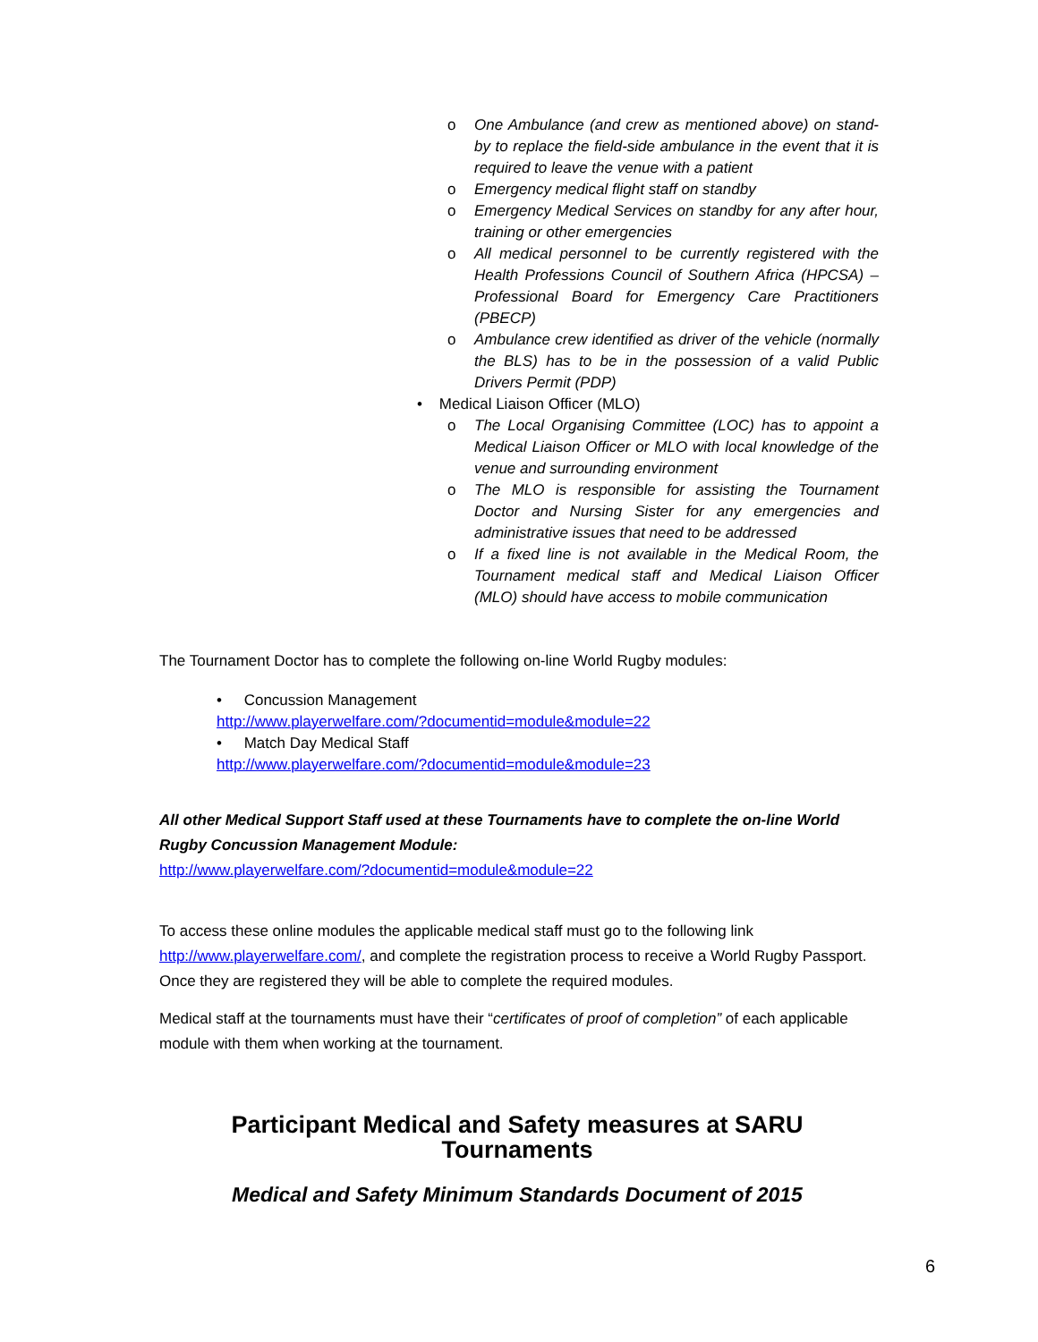o One Ambulance (and crew as mentioned above) on stand-by to replace the field-side ambulance in the event that it is required to leave the venue with a patient
o Emergency medical flight staff on standby
o Emergency Medical Services on standby for any after hour, training or other emergencies
o All medical personnel to be currently registered with the Health Professions Council of Southern Africa (HPCSA) – Professional Board for Emergency Care Practitioners (PBECP)
o Ambulance crew identified as driver of the vehicle (normally the BLS) has to be in the possession of a valid Public Drivers Permit (PDP)
• Medical Liaison Officer (MLO)
o The Local Organising Committee (LOC) has to appoint a Medical Liaison Officer or MLO with local knowledge of the venue and surrounding environment
o The MLO is responsible for assisting the Tournament Doctor and Nursing Sister for any emergencies and administrative issues that need to be addressed
o If a fixed line is not available in the Medical Room, the Tournament medical staff and Medical Liaison Officer (MLO) should have access to mobile communication
The Tournament Doctor has to complete the following on-line World Rugby modules:
• Concussion Management
http://www.playerwelfare.com/?documentid=module&module=22
• Match Day Medical Staff
http://www.playerwelfare.com/?documentid=module&module=23
All other Medical Support Staff used at these Tournaments have to complete the on-line World Rugby Concussion Management Module:
http://www.playerwelfare.com/?documentid=module&module=22
To access these online modules the applicable medical staff must go to the following link http://www.playerwelfare.com/, and complete the registration process to receive a World Rugby Passport. Once they are registered they will be able to complete the required modules.
Medical staff at the tournaments must have their “certificates of proof of completion” of each applicable module with them when working at the tournament.
Participant Medical and Safety measures at SARU Tournaments
Medical and Safety Minimum Standards Document of 2015
6